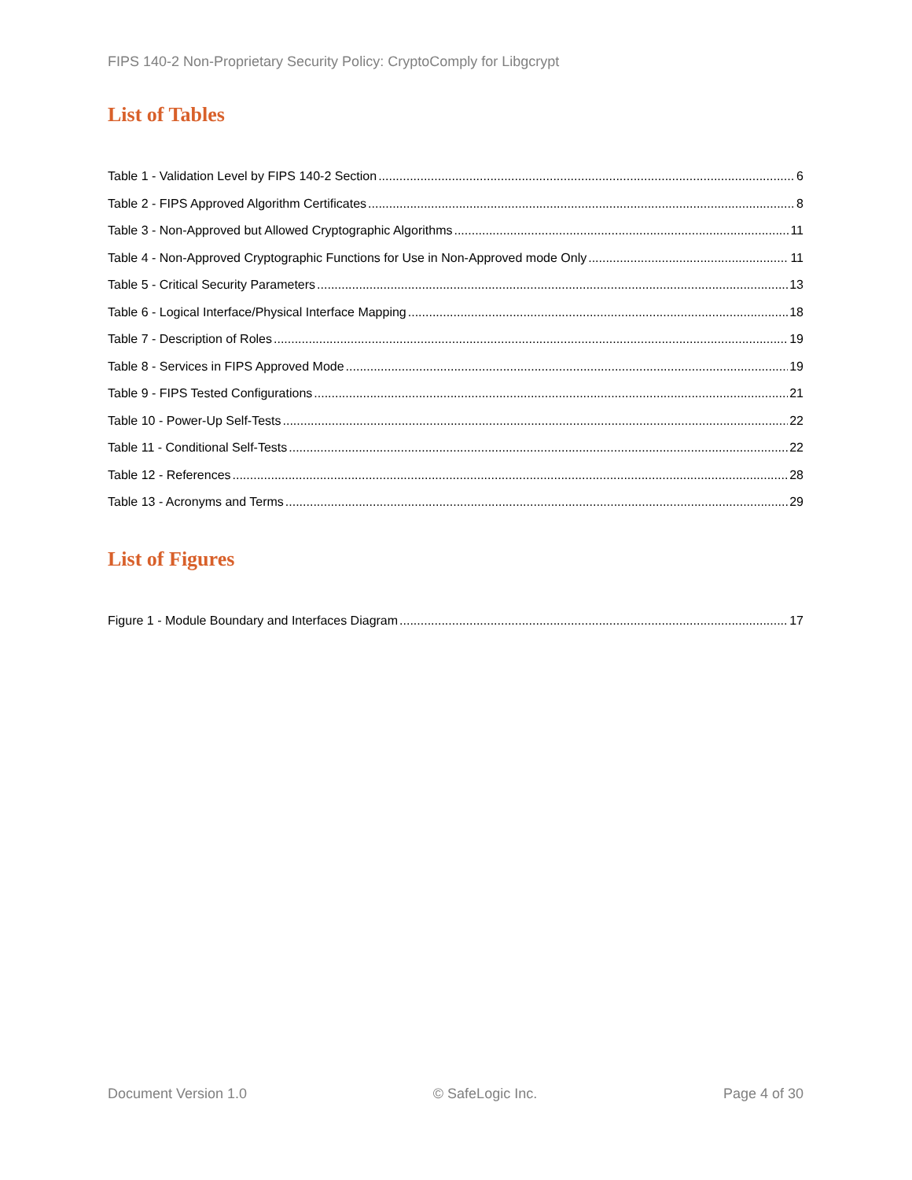FIPS 140-2 Non-Proprietary Security Policy: CryptoComply for Libgcrypt
List of Tables
Table 1 - Validation Level by FIPS 140-2 Section 6
Table 2 - FIPS Approved Algorithm Certificates 8
Table 3 - Non-Approved but Allowed Cryptographic Algorithms 11
Table 4 - Non-Approved Cryptographic Functions for Use in Non-Approved mode Only 11
Table 5 - Critical Security Parameters 13
Table 6 - Logical Interface/Physical Interface Mapping 18
Table 7 - Description of Roles 19
Table 8 - Services in FIPS Approved Mode 19
Table 9 - FIPS Tested Configurations 21
Table 10 - Power-Up Self-Tests 22
Table 11 - Conditional Self-Tests 22
Table 12 - References 28
Table 13 - Acronyms and Terms 29
List of Figures
Figure 1 - Module Boundary and Interfaces Diagram 17
Document Version 1.0 © SafeLogic Inc. Page 4 of 30